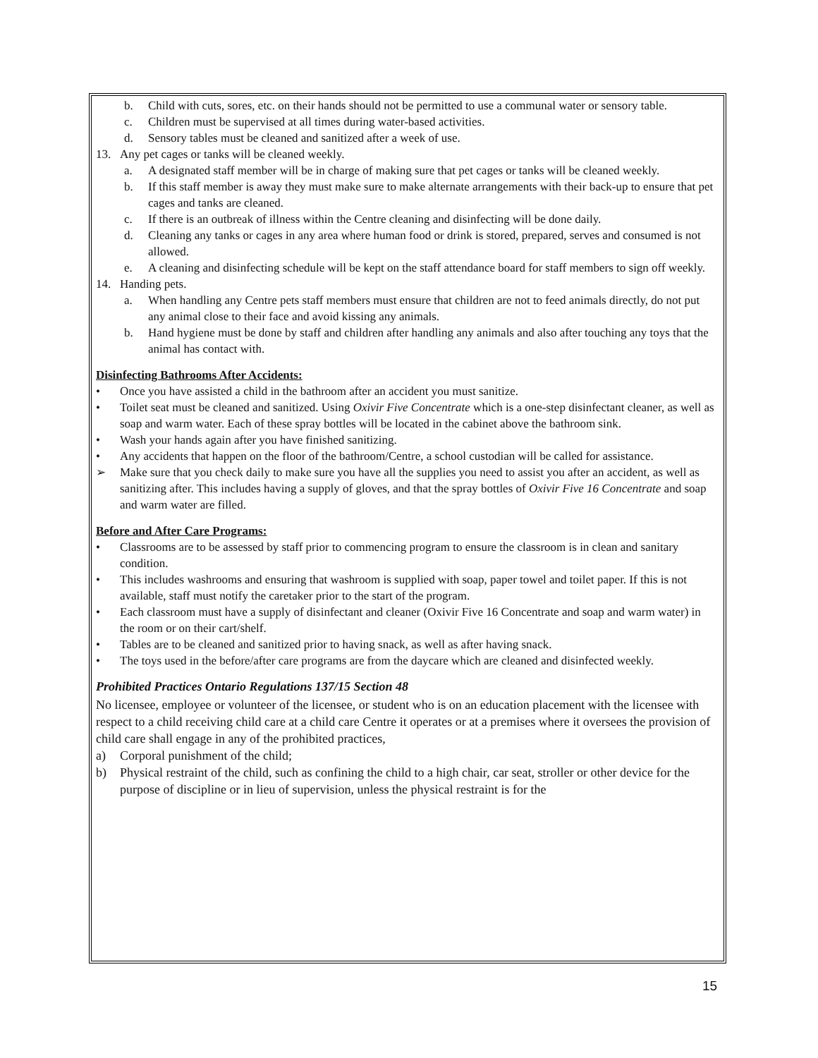b. Child with cuts, sores, etc. on their hands should not be permitted to use a communal water or sensory table.
c. Children must be supervised at all times during water-based activities.
d. Sensory tables must be cleaned and sanitized after a week of use.
13. Any pet cages or tanks will be cleaned weekly.
a. A designated staff member will be in charge of making sure that pet cages or tanks will be cleaned weekly.
b. If this staff member is away they must make sure to make alternate arrangements with their back-up to ensure that pet cages and tanks are cleaned.
c. If there is an outbreak of illness within the Centre cleaning and disinfecting will be done daily.
d. Cleaning any tanks or cages in any area where human food or drink is stored, prepared, serves and consumed is not allowed.
e. A cleaning and disinfecting schedule will be kept on the staff attendance board for staff members to sign off weekly.
14. Handing pets.
a. When handling any Centre pets staff members must ensure that children are not to feed animals directly, do not put any animal close to their face and avoid kissing any animals.
b. Hand hygiene must be done by staff and children after handling any animals and also after touching any toys that the animal has contact with.
Disinfecting Bathrooms After Accidents:
• Once you have assisted a child in the bathroom after an accident you must sanitize.
• Toilet seat must be cleaned and sanitized. Using Oxivir Five Concentrate which is a one-step disinfectant cleaner, as well as soap and warm water. Each of these spray bottles will be located in the cabinet above the bathroom sink.
• Wash your hands again after you have finished sanitizing.
• Any accidents that happen on the floor of the bathroom/Centre, a school custodian will be called for assistance.
➢ Make sure that you check daily to make sure you have all the supplies you need to assist you after an accident, as well as sanitizing after. This includes having a supply of gloves, and that the spray bottles of Oxivir Five 16 Concentrate and soap and warm water are filled.
Before and After Care Programs:
• Classrooms are to be assessed by staff prior to commencing program to ensure the classroom is in clean and sanitary condition.
• This includes washrooms and ensuring that washroom is supplied with soap, paper towel and toilet paper. If this is not available, staff must notify the caretaker prior to the start of the program.
• Each classroom must have a supply of disinfectant and cleaner (Oxivir Five 16 Concentrate and soap and warm water) in the room or on their cart/shelf.
• Tables are to be cleaned and sanitized prior to having snack, as well as after having snack.
• The toys used in the before/after care programs are from the daycare which are cleaned and disinfected weekly.
Prohibited Practices Ontario Regulations 137/15 Section 48
No licensee, employee or volunteer of the licensee, or student who is on an education placement with the licensee with respect to a child receiving child care at a child care Centre it operates or at a premises where it oversees the provision of child care shall engage in any of the prohibited practices,
a) Corporal punishment of the child;
b) Physical restraint of the child, such as confining the child to a high chair, car seat, stroller or other device for the purpose of discipline or in lieu of supervision, unless the physical restraint is for the
15